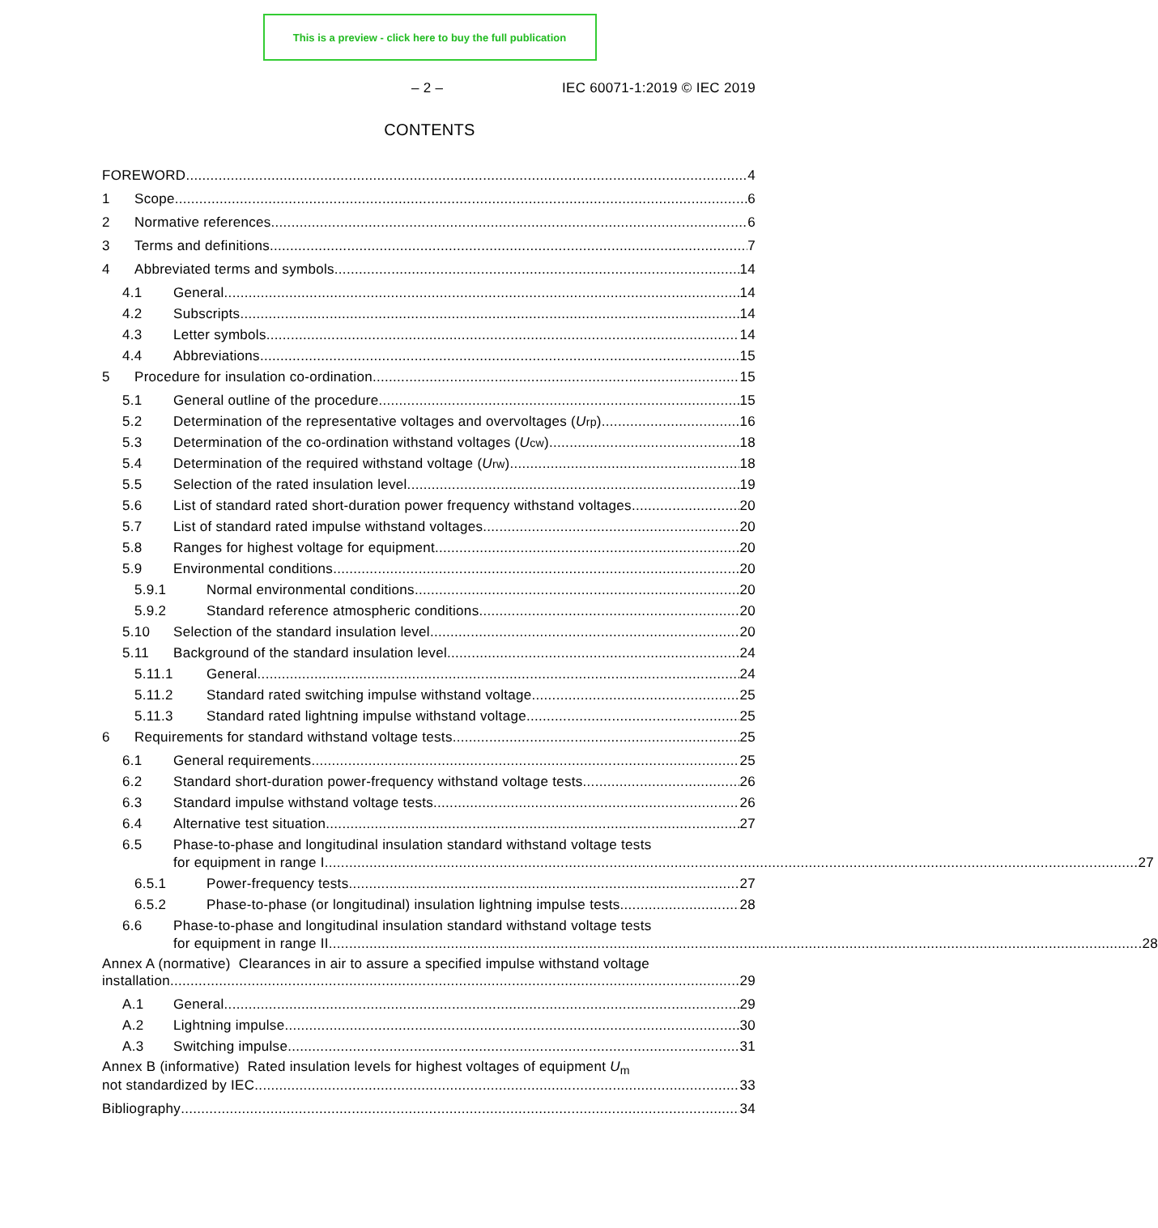This is a preview - click here to buy the full publication
– 2 – IEC 60071-1:2019 © IEC 2019
CONTENTS
FOREWORD 4
1 Scope 6
2 Normative references 6
3 Terms and definitions 7
4 Abbreviated terms and symbols 14
4.1 General 14
4.2 Subscripts 14
4.3 Letter symbols 14
4.4 Abbreviations 15
5 Procedure for insulation co-ordination 15
5.1 General outline of the procedure 15
5.2 Determination of the representative voltages and overvoltages (U<sub>rp</sub>) 16
5.3 Determination of the co-ordination withstand voltages (U<sub>cw</sub>) 18
5.4 Determination of the required withstand voltage (U<sub>rw</sub>) 18
5.5 Selection of the rated insulation level 19
5.6 List of standard rated short-duration power frequency withstand voltages 20
5.7 List of standard rated impulse withstand voltages 20
5.8 Ranges for highest voltage for equipment 20
5.9 Environmental conditions 20
5.9.1 Normal environmental conditions 20
5.9.2 Standard reference atmospheric conditions 20
5.10 Selection of the standard insulation level 20
5.11 Background of the standard insulation level 24
5.11.1 General 24
5.11.2 Standard rated switching impulse withstand voltage 25
5.11.3 Standard rated lightning impulse withstand voltage 25
6 Requirements for standard withstand voltage tests 25
6.1 General requirements 25
6.2 Standard short-duration power-frequency withstand voltage tests 26
6.3 Standard impulse withstand voltage tests 26
6.4 Alternative test situation 27
6.5 Phase-to-phase and longitudinal insulation standard withstand voltage tests
for equipment in range I 27
6.5.1 Power-frequency tests 27
6.5.2 Phase-to-phase (or longitudinal) insulation lightning impulse tests 28
6.6 Phase-to-phase and longitudinal insulation standard withstand voltage tests
for equipment in range II 28
Annex A (normative) Clearances in air to assure a specified impulse withstand voltage
installation 29
A.1 General 29
A.2 Lightning impulse 30
A.3 Switching impulse 31
Annex B (informative) Rated insulation levels for highest voltages of equipment U<sub>m</sub>
not standardized by IEC 33
Bibliography 34